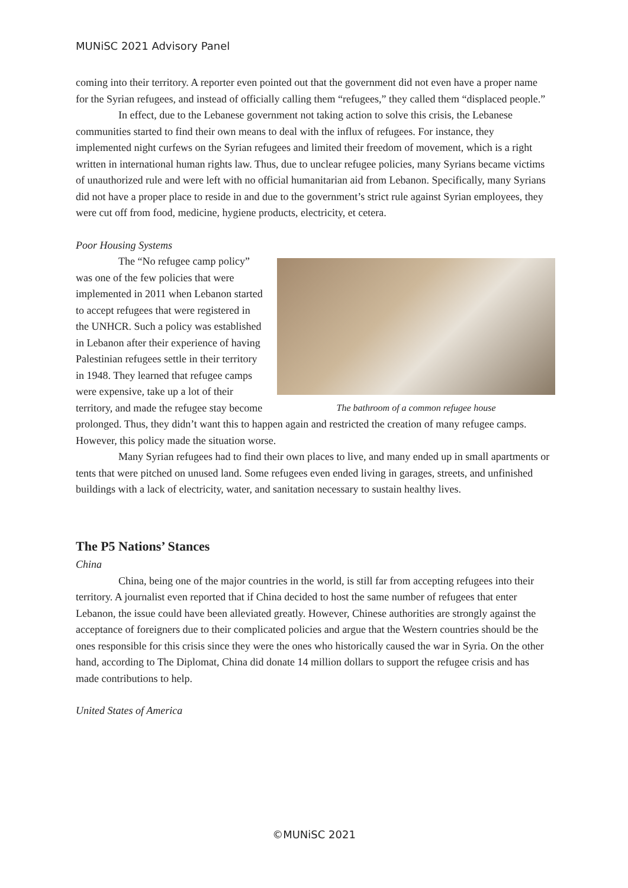MUNiSC 2021 Advisory Panel
coming into their territory. A reporter even pointed out that the government did not even have a proper name for the Syrian refugees, and instead of officially calling them “refugees,” they called them “displaced people.”
In effect, due to the Lebanese government not taking action to solve this crisis, the Lebanese communities started to find their own means to deal with the influx of refugees. For instance, they implemented night curfews on the Syrian refugees and limited their freedom of movement, which is a right written in international human rights law. Thus, due to unclear refugee policies, many Syrians became victims of unauthorized rule and were left with no official humanitarian aid from Lebanon. Specifically, many Syrians did not have a proper place to reside in and due to the government’s strict rule against Syrian employees, they were cut off from food, medicine, hygiene products, electricity, et cetera.
Poor Housing Systems
The bathroom of a common refugee house
The “No refugee camp policy” was one of the few policies that were implemented in 2011 when Lebanon started to accept refugees that were registered in the UNHCR. Such a policy was established in Lebanon after their experience of having Palestinian refugees settle in their territory in 1948. They learned that refugee camps were expensive, take up a lot of their territory, and made the refugee stay become prolonged. Thus, they didn’t want this to happen again and restricted the creation of many refugee camps. However, this policy made the situation worse.
Many Syrian refugees had to find their own places to live, and many ended up in small apartments or tents that were pitched on unused land. Some refugees even ended living in garages, streets, and unfinished buildings with a lack of electricity, water, and sanitation necessary to sustain healthy lives.
The P5 Nations’ Stances
China
China, being one of the major countries in the world, is still far from accepting refugees into their territory. A journalist even reported that if China decided to host the same number of refugees that enter Lebanon, the issue could have been alleviated greatly. However, Chinese authorities are strongly against the acceptance of foreigners due to their complicated policies and argue that the Western countries should be the ones responsible for this crisis since they were the ones who historically caused the war in Syria. On the other hand, according to The Diplomat, China did donate 14 million dollars to support the refugee crisis and has made contributions to help.
United States of America
©MUNiSC 2021